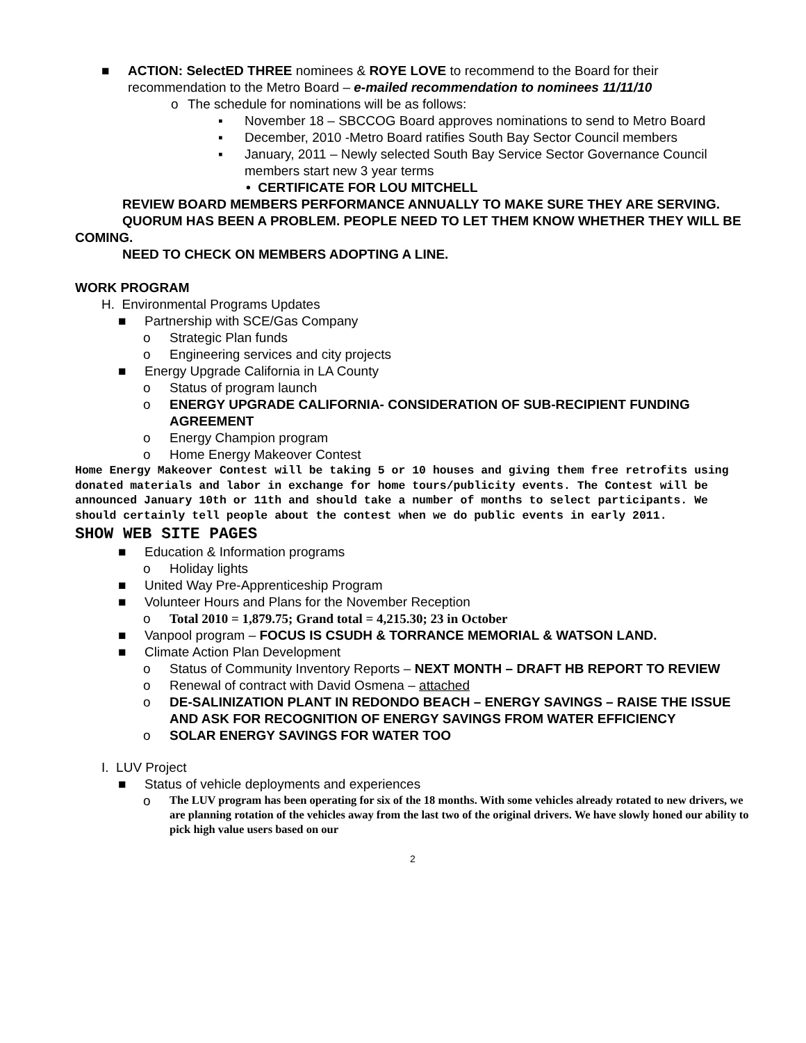■ ACTION: SelectED THREE nominees & ROYE LOVE to recommend to the Board for their recommendation to the Metro Board – e-mailed recommendation to nominees 11/11/10
o The schedule for nominations will be as follows:
▪ November 18 – SBCCOG Board approves nominations to send to Metro Board
▪ December, 2010 -Metro Board ratifies South Bay Sector Council members
▪ January, 2011 – Newly selected South Bay Service Sector Governance Council members start new 3 year terms
• CERTIFICATE FOR LOU MITCHELL
REVIEW BOARD MEMBERS PERFORMANCE ANNUALLY TO MAKE SURE THEY ARE SERVING.
QUORUM HAS BEEN A PROBLEM. PEOPLE NEED TO LET THEM KNOW WHETHER THEY WILL BE COMING.
NEED TO CHECK ON MEMBERS ADOPTING A LINE.
WORK PROGRAM
H. Environmental Programs Updates
■ Partnership with SCE/Gas Company
o Strategic Plan funds
o Engineering services and city projects
■ Energy Upgrade California in LA County
o Status of program launch
o ENERGY UPGRADE CALIFORNIA- CONSIDERATION OF SUB-RECIPIENT FUNDING AGREEMENT
o Energy Champion program
o Home Energy Makeover Contest
Home Energy Makeover Contest will be taking 5 or 10 houses and giving them free retrofits using donated materials and labor in exchange for home tours/publicity events. The Contest will be announced January 10th or 11th and should take a number of months to select participants. We should certainly tell people about the contest when we do public events in early 2011.
SHOW WEB SITE PAGES
■ Education & Information programs
o Holiday lights
■ United Way Pre-Apprenticeship Program
■ Volunteer Hours and Plans for the November Reception
o Total 2010 = 1,879.75; Grand total = 4,215.30; 23 in October
■ Vanpool program – FOCUS IS CSUDH & TORRANCE MEMORIAL & WATSON LAND.
■ Climate Action Plan Development
o Status of Community Inventory Reports – NEXT MONTH – DRAFT HB REPORT TO REVIEW
o Renewal of contract with David Osmena – attached
o DE-SALINIZATION PLANT IN REDONDO BEACH – ENERGY SAVINGS – RAISE THE ISSUE AND ASK FOR RECOGNITION OF ENERGY SAVINGS FROM WATER EFFICIENCY
o SOLAR ENERGY SAVINGS FOR WATER TOO
I. LUV Project
■ Status of vehicle deployments and experiences
o
The LUV program has been operating for six of the 18 months. With some vehicles already rotated to new drivers, we are planning rotation of the vehicles away from the last two of the original drivers. We have slowly honed our ability to pick high value users based on our
2